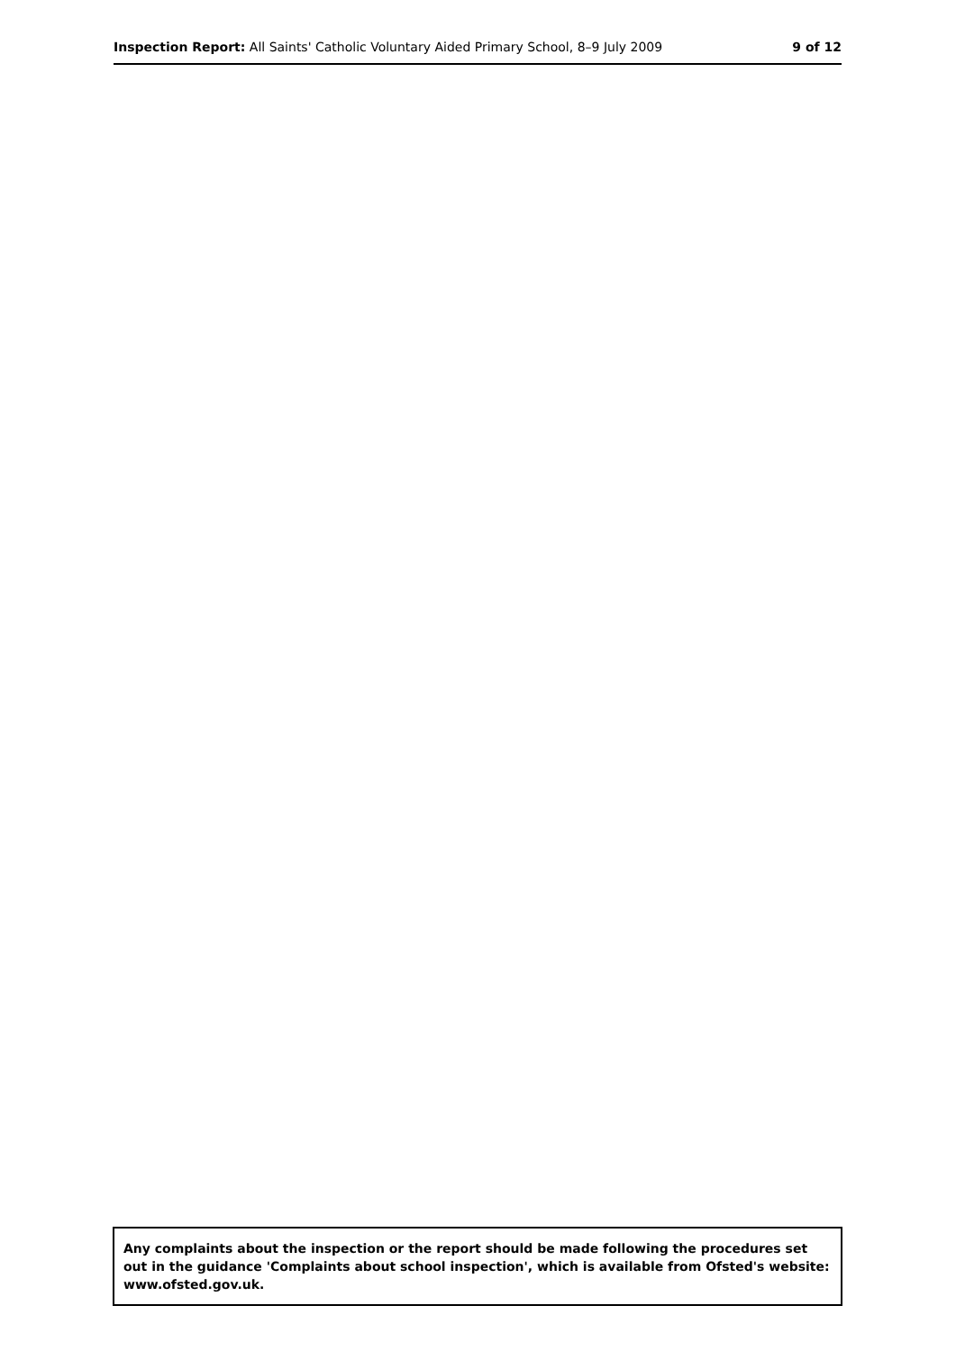Inspection Report: All Saints' Catholic Voluntary Aided Primary School, 8–9 July 2009
9 of 12
Any complaints about the inspection or the report should be made following the procedures set out in the guidance 'Complaints about school inspection', which is available from Ofsted's website: www.ofsted.gov.uk.